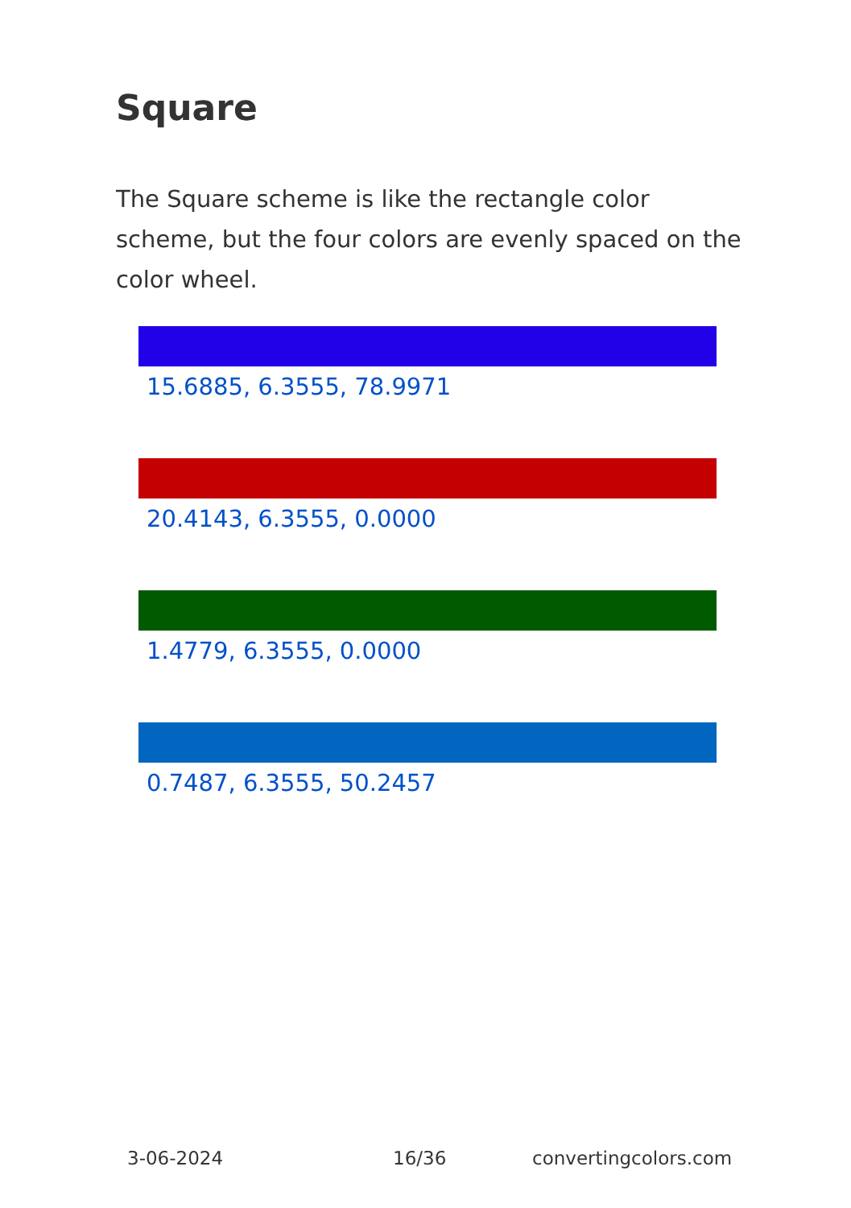Square
The Square scheme is like the rectangle color scheme, but the four colors are evenly spaced on the color wheel.
15.6885, 6.3555, 78.9971
20.4143, 6.3555, 0.0000
1.4779, 6.3555, 0.0000
0.7487, 6.3555, 50.2457
3-06-2024 16/36 convertingcolors.com